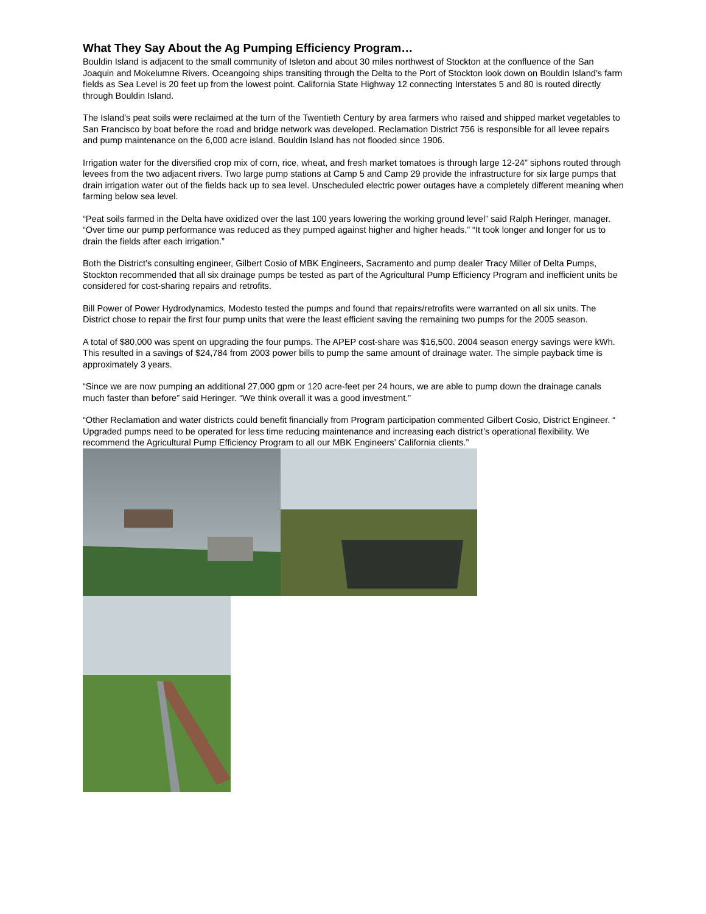What They Say About the Ag Pumping Efficiency Program…
Bouldin Island is adjacent to the small community of Isleton and about 30 miles northwest of Stockton at the confluence of the San Joaquin and Mokelumne Rivers. Oceangoing ships transiting through the Delta to the Port of Stockton look down on Bouldin Island’s farm fields as Sea Level is 20 feet up from the lowest point. California State Highway 12 connecting Interstates 5 and 80 is routed directly through Bouldin Island.
The Island’s peat soils were reclaimed at the turn of the Twentieth Century by area farmers who raised and shipped market vegetables to San Francisco by boat before the road and bridge network was developed. Reclamation District 756 is responsible for all levee repairs and pump maintenance on the 6,000 acre island. Bouldin Island has not flooded since 1906.
Irrigation water for the diversified crop mix of corn, rice, wheat, and fresh market tomatoes is through large 12-24” siphons routed through levees from the two adjacent rivers. Two large pump stations at Camp 5 and Camp 29 provide the infrastructure for six large pumps that drain irrigation water out of the fields back up to sea level. Unscheduled electric power outages have a completely different meaning when farming below sea level.
“Peat soils farmed in the Delta have oxidized over the last 100 years lowering the working ground level” said Ralph Heringer, manager. “Over time our pump performance was reduced as they pumped against higher and higher heads.” “It took longer and longer for us to drain the fields after each irrigation.”
Both the District’s consulting engineer, Gilbert Cosio of MBK Engineers, Sacramento and pump dealer Tracy Miller of Delta Pumps, Stockton recommended that all six drainage pumps be tested as part of the Agricultural Pump Efficiency Program and inefficient units be considered for cost-sharing repairs and retrofits.
Bill Power of Power Hydrodynamics, Modesto tested the pumps and found that repairs/retrofits were warranted on all six units. The District chose to repair the first four pump units that were the least efficient saving the remaining two pumps for the 2005 season.
A total of $80,000 was spent on upgrading the four pumps. The APEP cost-share was $16,500. 2004 season energy savings were kWh. This resulted in a savings of $24,784 from 2003 power bills to pump the same amount of drainage water. The simple payback time is approximately 3 years.
“Since we are now pumping an additional 27,000 gpm or 120 acre-feet per 24 hours, we are able to pump down the drainage canals much faster than before” said Heringer. “We think overall it was a good investment.”
“Other Reclamation and water districts could benefit financially from Program participation commented Gilbert Cosio, District Engineer. “ Upgraded pumps need to be operated for less time reducing maintenance and increasing each district’s operational flexibility. We recommend the Agricultural Pump Efficiency Program to all our MBK Engineers’ California clients.”